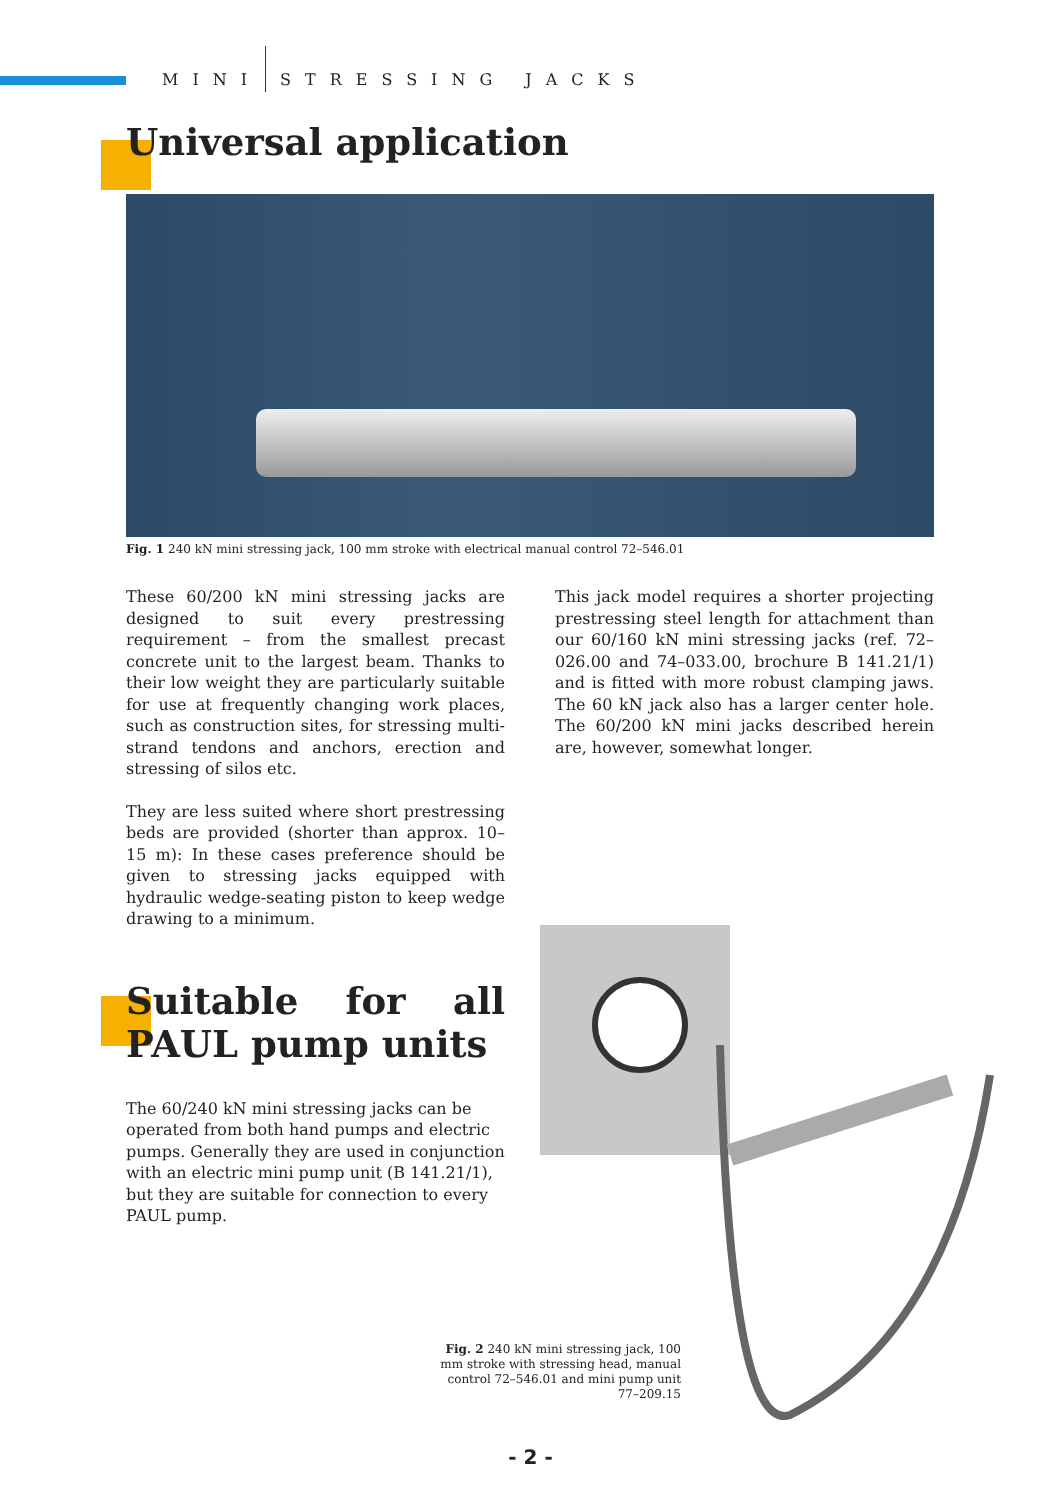MINI STRESSING JACKS
Universal application
Fig. 1 240 kN mini stressing jack, 100 mm stroke with electrical manual control 72–546.01
These 60/200 kN mini stressing jacks are designed to suit every prestressing requirement – from the smallest precast concrete unit to the largest beam. Thanks to their low weight they are particularly suitable for use at frequently changing work places, such as construction sites, for stressing multi-strand tendons and anchors, erection and stressing of silos etc.
They are less suited where short prestressing beds are provided (shorter than approx. 10–15 m): In these cases preference should be given to stressing jacks equipped with hydraulic wedge-seating piston to keep wedge drawing to a minimum.
Suitable for all PAUL pump units
The 60/240 kN mini stressing jacks can be operated from both hand pumps and electric pumps. Generally they are used in conjunction with an electric mini pump unit (B 141.21/1), but they are suitable for connection to every PAUL pump.
This jack model requires a shorter projecting prestressing steel length for attachment than our 60/160 kN mini stressing jacks (ref. 72–026.00 and 74–033.00, brochure B 141.21/1) and is fitted with more robust clamping jaws. The 60 kN jack also has a larger center hole. The 60/200 kN mini jacks described herein are, however, somewhat longer.
Fig. 2 240 kN mini stressing jack, 100 mm stroke with stressing head, manual control 72–546.01 and mini pump unit 77–209.15
- 2 -